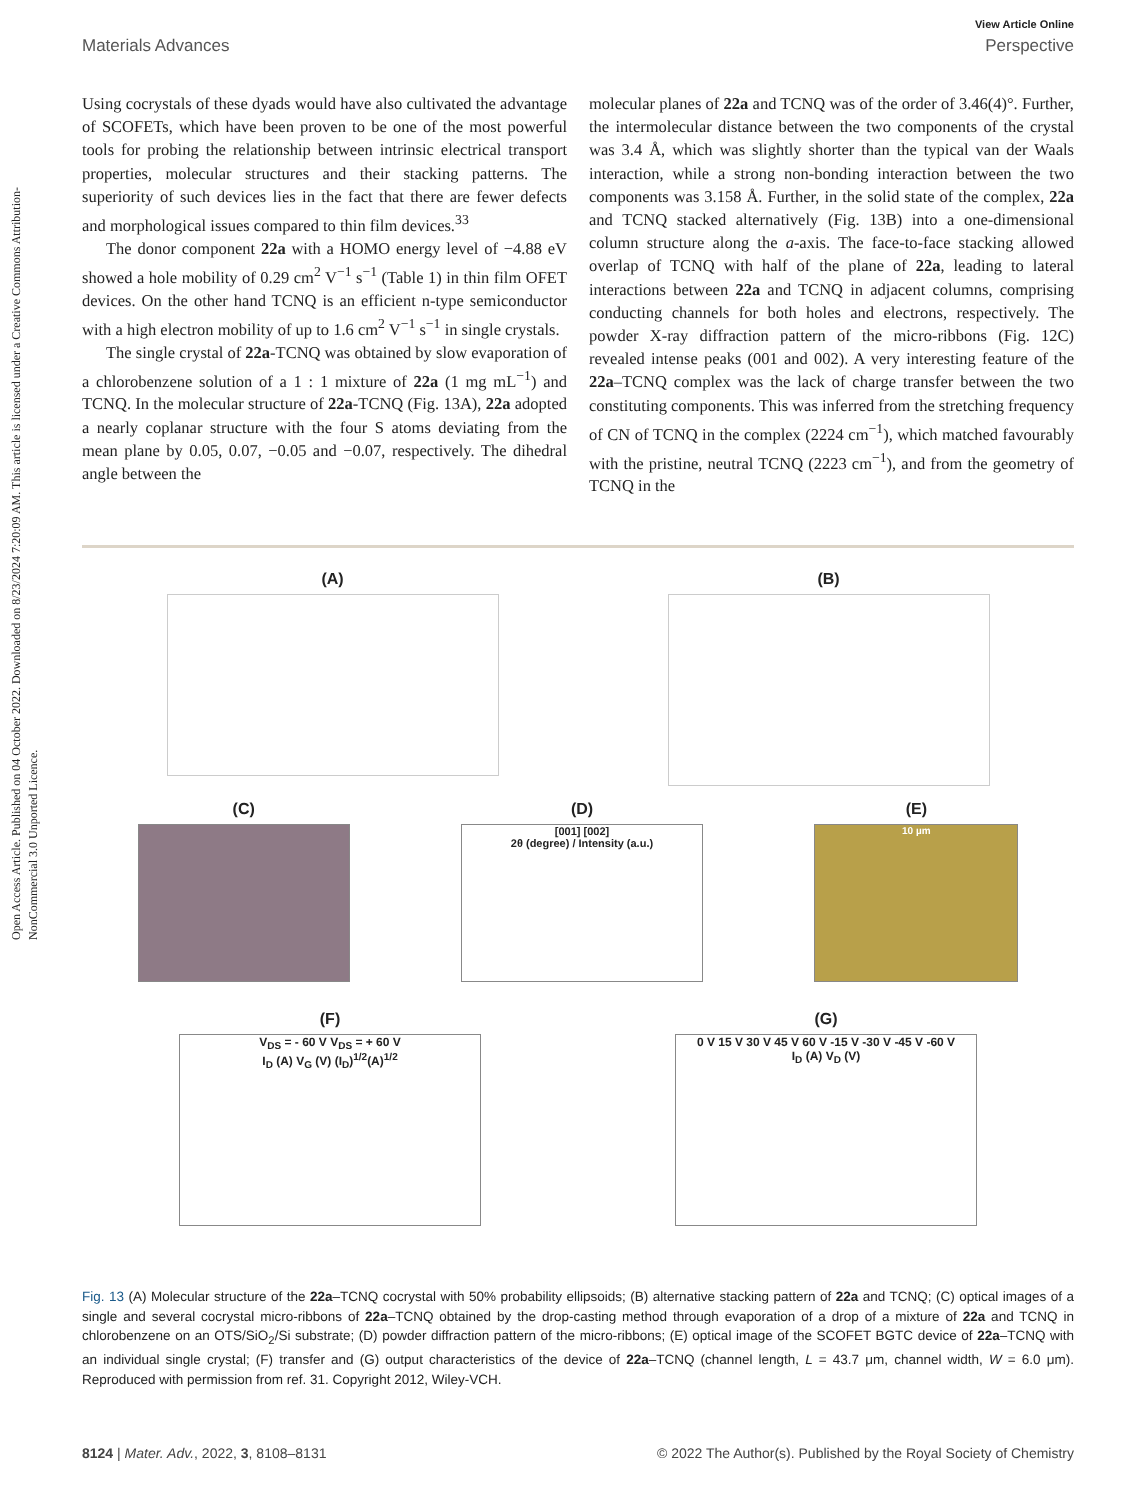Open Access Article. Published on 04 October 2022. Downloaded on 8/23/2024 7:20:09 AM. This article is licensed under a Creative Commons Attribution-NonCommercial 3.0 Unported Licence.
View Article Online
Materials Advances Perspective
Using cocrystals of these dyads would have also cultivated the advantage of SCOFETs, which have been proven to be one of the most powerful tools for probing the relationship between intrinsic electrical transport properties, molecular structures and their stacking patterns. The superiority of such devices lies in the fact that there are fewer defects and morphological issues compared to thin film devices.<sup>33</sup>
The donor component 22a with a HOMO energy level of −4.88 eV showed a hole mobility of 0.29 cm<sup>2</sup> V<sup>−1</sup> s<sup>−1</sup> (Table 1) in thin film OFET devices. On the other hand TCNQ is an efficient n-type semiconductor with a high electron mobility of up to 1.6 cm<sup>2</sup> V<sup>−1</sup> s<sup>−1</sup> in single crystals.
The single crystal of 22a-TCNQ was obtained by slow evaporation of a chlorobenzene solution of a 1 : 1 mixture of 22a (1 mg mL<sup>−1</sup>) and TCNQ. In the molecular structure of 22a-TCNQ (Fig. 13A), 22a adopted a nearly coplanar structure with the four S atoms deviating from the mean plane by 0.05, 0.07, −0.05 and −0.07, respectively. The dihedral angle between the
molecular planes of 22a and TCNQ was of the order of 3.46(4)°. Further, the intermolecular distance between the two components of the crystal was 3.4 Å, which was slightly shorter than the typical van der Waals interaction, while a strong non-bonding interaction between the two components was 3.158 Å. Further, in the solid state of the complex, 22a and TCNQ stacked alternatively (Fig. 13B) into a one-dimensional column structure along the a-axis. The face-to-face stacking allowed overlap of TCNQ with half of the plane of 22a, leading to lateral interactions between 22a and TCNQ in adjacent columns, comprising conducting channels for both holes and electrons, respectively. The powder X-ray diffraction pattern of the micro-ribbons (Fig. 12C) revealed intense peaks (001 and 002). A very interesting feature of the 22a–TCNQ complex was the lack of charge transfer between the two constituting components. This was inferred from the stretching frequency of CN of TCNQ in the complex (2224 cm<sup>−1</sup>), which matched favourably with the pristine, neutral TCNQ (2223 cm<sup>−1</sup>), and from the geometry of TCNQ in the
(A) (B)
(C) (D)
[001] [002]
2θ (degree) / Intensity (a.u.)
(E)
10 µm
(F)
V<sub>DS</sub> = - 60 V V<sub>DS</sub> = + 60 V
I<sub>D</sub> (A) V<sub>G</sub> (V) (I<sub>D</sub>)<sup>1/2</sup>(A)<sup>1/2</sup>
(G)
0 V 15 V 30 V 45 V 60 V -15 V -30 V -45 V -60 V
I<sub>D</sub> (A) V<sub>D</sub> (V)
Fig. 13 (A) Molecular structure of the 22a–TCNQ cocrystal with 50% probability ellipsoids; (B) alternative stacking pattern of 22a and TCNQ; (C) optical images of a single and several cocrystal micro-ribbons of 22a–TCNQ obtained by the drop-casting method through evaporation of a drop of a mixture of 22a and TCNQ in chlorobenzene on an OTS/SiO<sub>2</sub>/Si substrate; (D) powder diffraction pattern of the micro-ribbons; (E) optical image of the SCOFET BGTC device of 22a–TCNQ with an individual single crystal; (F) transfer and (G) output characteristics of the device of 22a–TCNQ (channel length, L = 43.7 μm, channel width, W = 6.0 μm). Reproduced with permission from ref. 31. Copyright 2012, Wiley-VCH.
8124 | Mater. Adv., 2022, 3, 8108–8131 © 2022 The Author(s). Published by the Royal Society of Chemistry